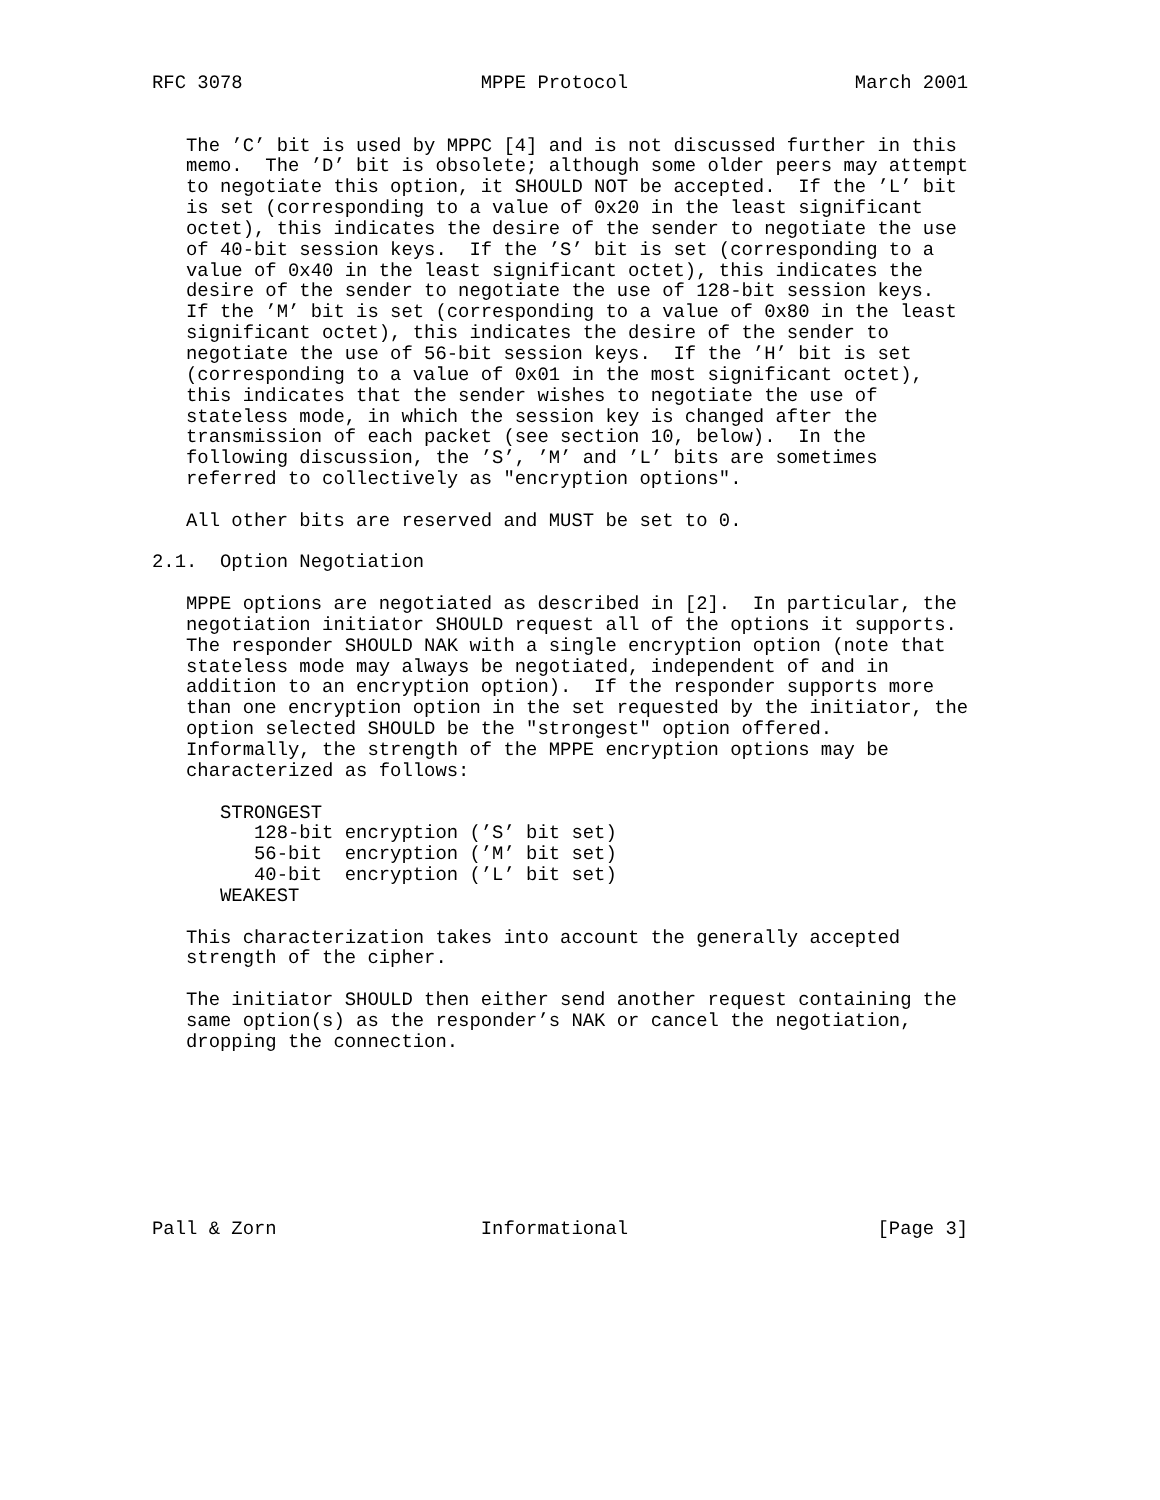RFC 3078                     MPPE Protocol                    March 2001


   The ’C’ bit is used by MPPC [4] and is not discussed further in this
   memo.  The ’D’ bit is obsolete; although some older peers may attempt
   to negotiate this option, it SHOULD NOT be accepted.  If the ’L’ bit
   is set (corresponding to a value of 0x20 in the least significant
   octet), this indicates the desire of the sender to negotiate the use
   of 40-bit session keys.  If the ’S’ bit is set (corresponding to a
   value of 0x40 in the least significant octet), this indicates the
   desire of the sender to negotiate the use of 128-bit session keys.
   If the ’M’ bit is set (corresponding to a value of 0x80 in the least
   significant octet), this indicates the desire of the sender to
   negotiate the use of 56-bit session keys.  If the ’H’ bit is set
   (corresponding to a value of 0x01 in the most significant octet),
   this indicates that the sender wishes to negotiate the use of
   stateless mode, in which the session key is changed after the
   transmission of each packet (see section 10, below).  In the
   following discussion, the ’S’, ’M’ and ’L’ bits are sometimes
   referred to collectively as "encryption options".

   All other bits are reserved and MUST be set to 0.

2.1.  Option Negotiation

   MPPE options are negotiated as described in [2].  In particular, the
   negotiation initiator SHOULD request all of the options it supports.
   The responder SHOULD NAK with a single encryption option (note that
   stateless mode may always be negotiated, independent of and in
   addition to an encryption option).  If the responder supports more
   than one encryption option in the set requested by the initiator, the
   option selected SHOULD be the "strongest" option offered.
   Informally, the strength of the MPPE encryption options may be
   characterized as follows:

      STRONGEST
         128-bit encryption (’S’ bit set)
         56-bit  encryption (’M’ bit set)
         40-bit  encryption (’L’ bit set)
      WEAKEST

   This characterization takes into account the generally accepted
   strength of the cipher.

   The initiator SHOULD then either send another request containing the
   same option(s) as the responder’s NAK or cancel the negotiation,
   dropping the connection.








Pall & Zorn                  Informational                      [Page 3]